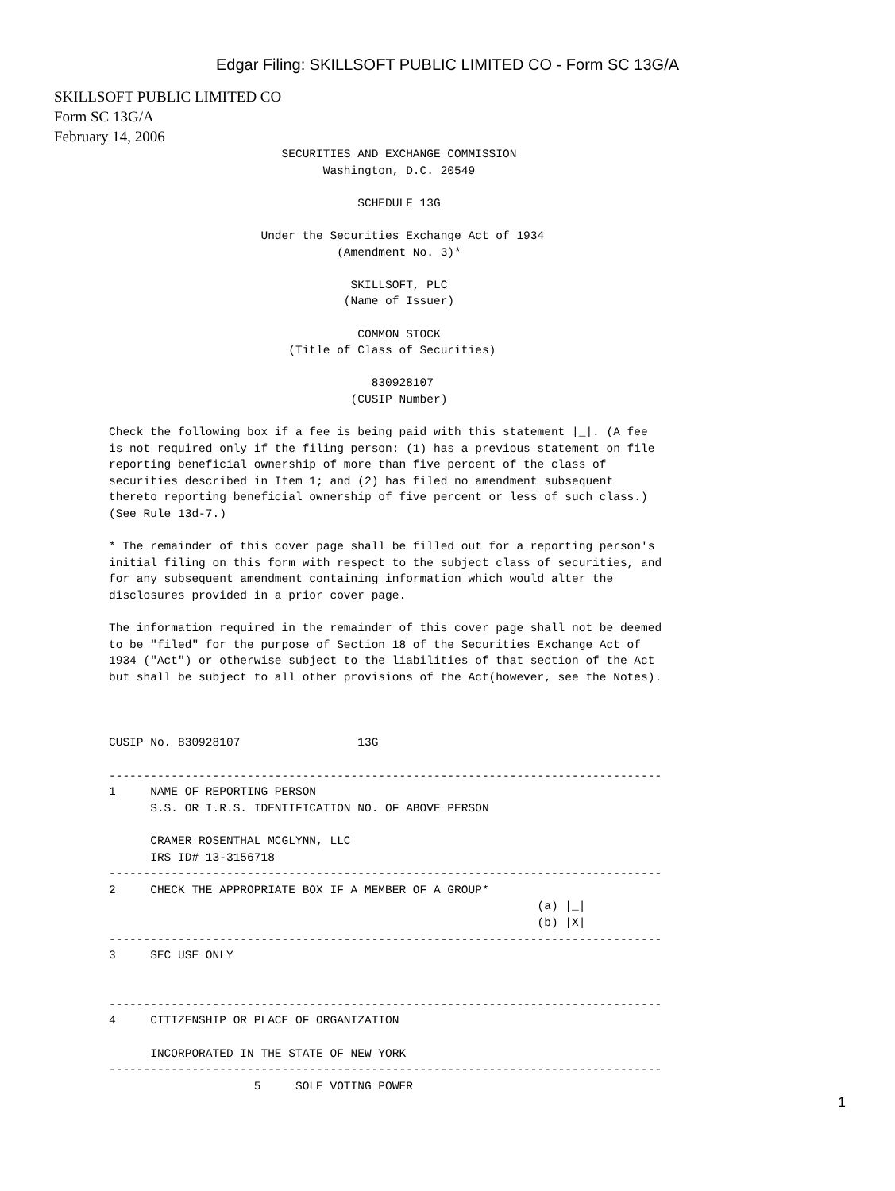Edgar Filing: SKILLSOFT PUBLIC LIMITED CO - Form SC 13G/A
SKILLSOFT PUBLIC LIMITED CO
Form SC 13G/A
February 14, 2006
                         SECURITIES AND EXCHANGE COMMISSION
                               Washington, D.C. 20549

                                    SCHEDULE 13G

                      Under the Securities Exchange Act of 1934
                                 (Amendment No. 3)*

                                   SKILLSOFT, PLC
                                  (Name of Issuer)

                                    COMMON STOCK
                          (Title of Class of Securities)

                                      830928107
                                   (CUSIP Number)

Check the following box if a fee is being paid with this statement |_|. (A fee
is not required only if the filing person: (1) has a previous statement on file
reporting beneficial ownership of more than five percent of the class of
securities described in Item 1; and (2) has filed no amendment subsequent
thereto reporting beneficial ownership of five percent or less of such class.)
(See Rule 13d-7.)

* The remainder of this cover page shall be filled out for a reporting person's
initial filing on this form with respect to the subject class of securities, and
for any subsequent amendment containing information which would alter the
disclosures provided in a prior cover page.

The information required in the remainder of this cover page shall not be deemed
to be "filed" for the purpose of Section 18 of the Securities Exchange Act of
1934 ("Act") or otherwise subject to the liabilities of that section of the Act
but shall be subject to all other provisions of the Act(however, see the Notes).



CUSIP No. 830928107                 13G

--------------------------------------------------------------------------------
1     NAME OF REPORTING PERSON
      S.S. OR I.R.S. IDENTIFICATION NO. OF ABOVE PERSON

      CRAMER ROSENTHAL MCGLYNN, LLC
      IRS ID# 13-3156718
--------------------------------------------------------------------------------
2     CHECK THE APPROPRIATE BOX IF A MEMBER OF A GROUP*
                                                              (a) |_|
                                                              (b) |X|
--------------------------------------------------------------------------------
3     SEC USE ONLY


--------------------------------------------------------------------------------
4     CITIZENSHIP OR PLACE OF ORGANIZATION

      INCORPORATED IN THE STATE OF NEW YORK
--------------------------------------------------------------------------------
                     5     SOLE VOTING POWER
1